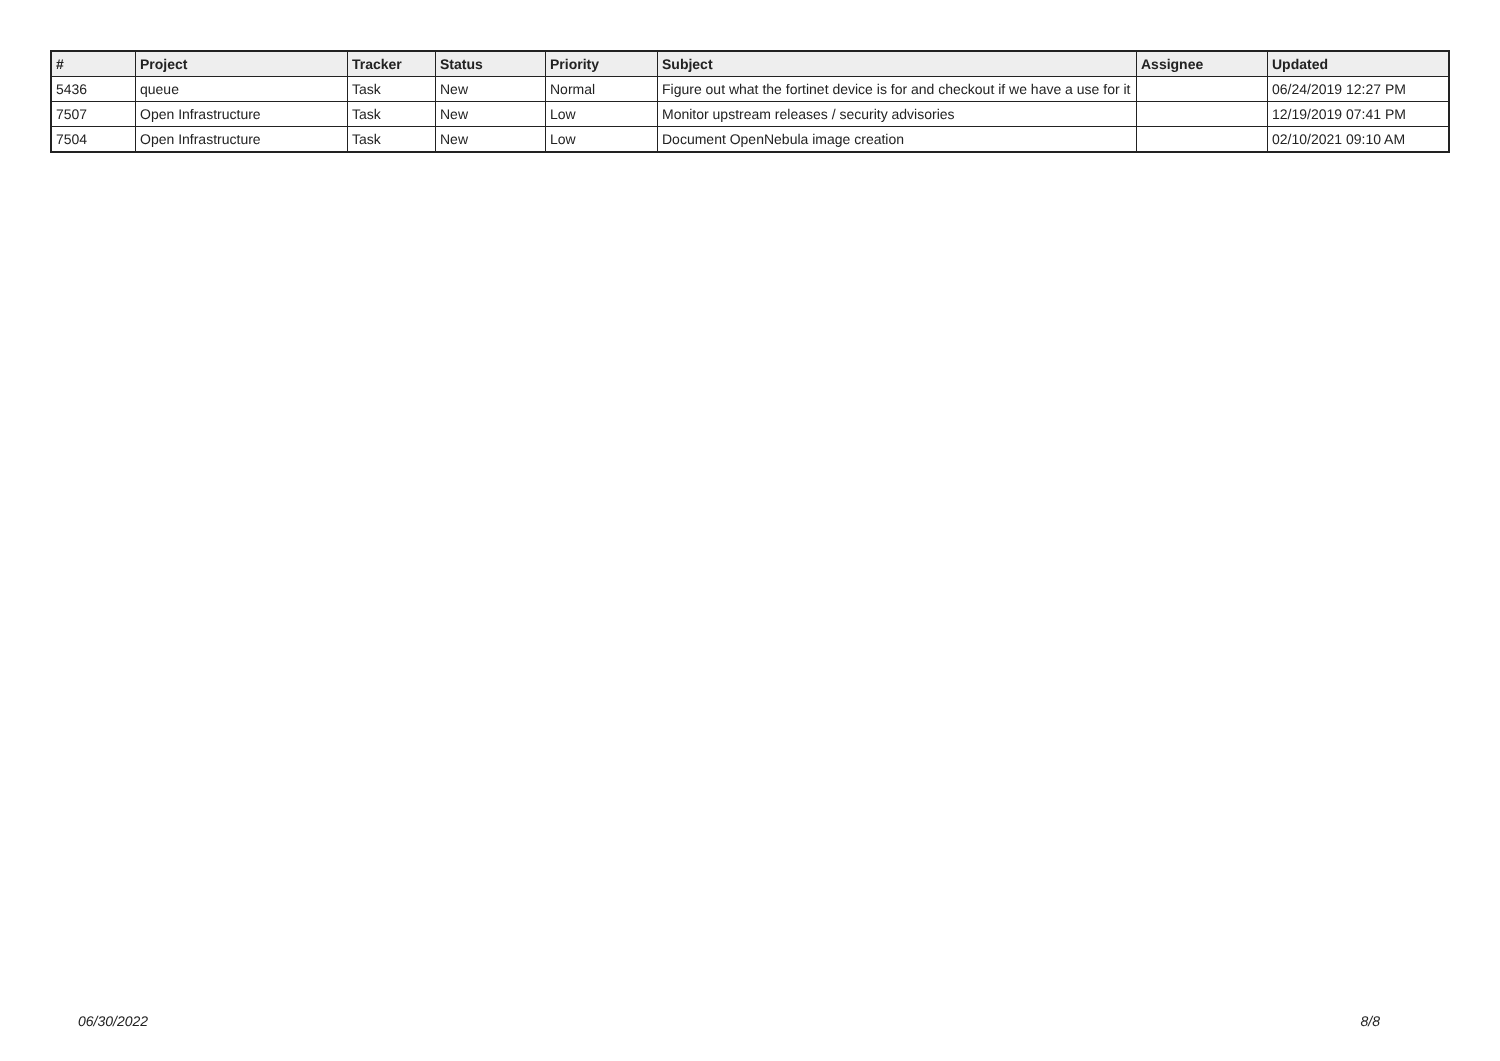| # | Project | Tracker | Status | Priority | Subject | Assignee | Updated |
| --- | --- | --- | --- | --- | --- | --- | --- |
| 5436 | queue | Task | New | Normal | Figure out what the fortinet device is for and checkout if we have a use for it | | 06/24/2019 12:27 PM |
| 7507 | Open Infrastructure | Task | New | Low | Monitor upstream releases / security advisories | | 12/19/2019 07:41 PM |
| 7504 | Open Infrastructure | Task | New | Low | Document OpenNebula image creation | | 02/10/2021 09:10 AM |
06/30/2022 8/8